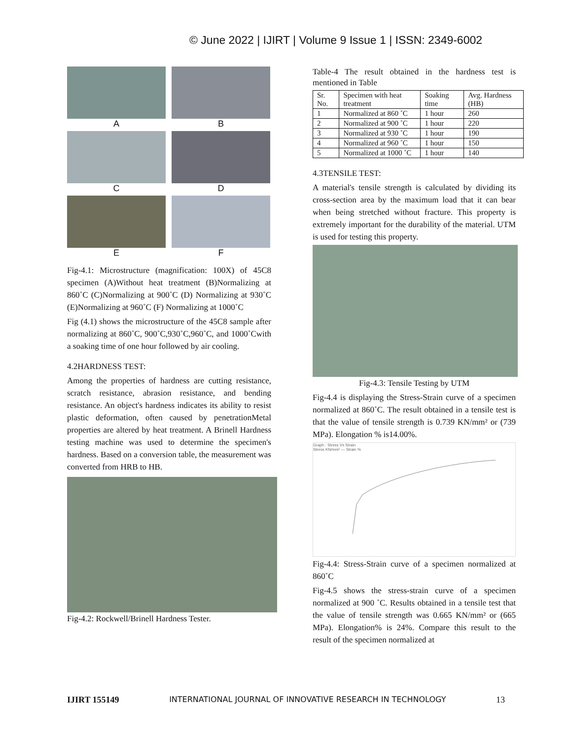© June 2022 | IJIRT | Volume 9 Issue 1 | ISSN: 2349-6002
A
B
C
D
E
F
Fig-4.1: Microstructure (magnification: 100X) of 45C8 specimen (A)Without heat treatment (B)Normalizing at 860˚C (C)Normalizing at 900˚C (D) Normalizing at 930˚C (E)Normalizing at 960˚C (F) Normalizing at 1000˚C
Fig (4.1) shows the microstructure of the 45C8 sample after normalizing at 860˚C, 900˚C,930˚C,960˚C, and 1000˚Cwith a soaking time of one hour followed by air cooling.
4.2HARDNESS TEST:
Among the properties of hardness are cutting resistance, scratch resistance, abrasion resistance, and bending resistance. An object's hardness indicates its ability to resist plastic deformation, often caused by penetrationMetal properties are altered by heat treatment. A Brinell Hardness testing machine was used to determine the specimen's hardness. Based on a conversion table, the measurement was converted from HRB to HB.
Fig-4.2: Rockwell/Brinell Hardness Tester.
Table-4 The result obtained in the hardness test is mentioned in Table
| Sr. No. | Specimen with heat treatment | Soaking time | Avg. Hardness (HB) |
| --- | --- | --- | --- |
| 1 | Normalized at 860 ˚C | 1 hour | 260 |
| 2 | Normalized at 900 ˚C | 1 hour | 220 |
| 3 | Normalized at 930 ˚C | 1 hour | 190 |
| 4 | Normalized at 960 ˚C | 1 hour | 150 |
| 5 | Normalized at 1000 ˚C | 1 hour | 140 |
4.3TENSILE TEST:
A material's tensile strength is calculated by dividing its cross-section area by the maximum load that it can bear when being stretched without fracture. This property is extremely important for the durability of the material. UTM is used for testing this property.
Fig-4.3: Tensile Testing by UTM
Fig-4.4 is displaying the Stress-Strain curve of a specimen normalized at 860˚C. The result obtained in a tensile test is that the value of tensile strength is 0.739 KN/mm² or (739 MPa). Elongation % is14.00%.
Graph : Stress Vs Strain
Stress KN/mm² — Strain %
Fig-4.4: Stress-Strain curve of a specimen normalized at 860˚C
Fig-4.5 shows the stress-strain curve of a specimen normalized at 900 ˚C. Results obtained in a tensile test that the value of tensile strength was 0.665 KN/mm² or (665 MPa). Elongation% is 24%. Compare this result to the result of the specimen normalized at
IJIRT 155149 INTERNATIONAL JOURNAL OF INNOVATIVE RESEARCH IN TECHNOLOGY 13